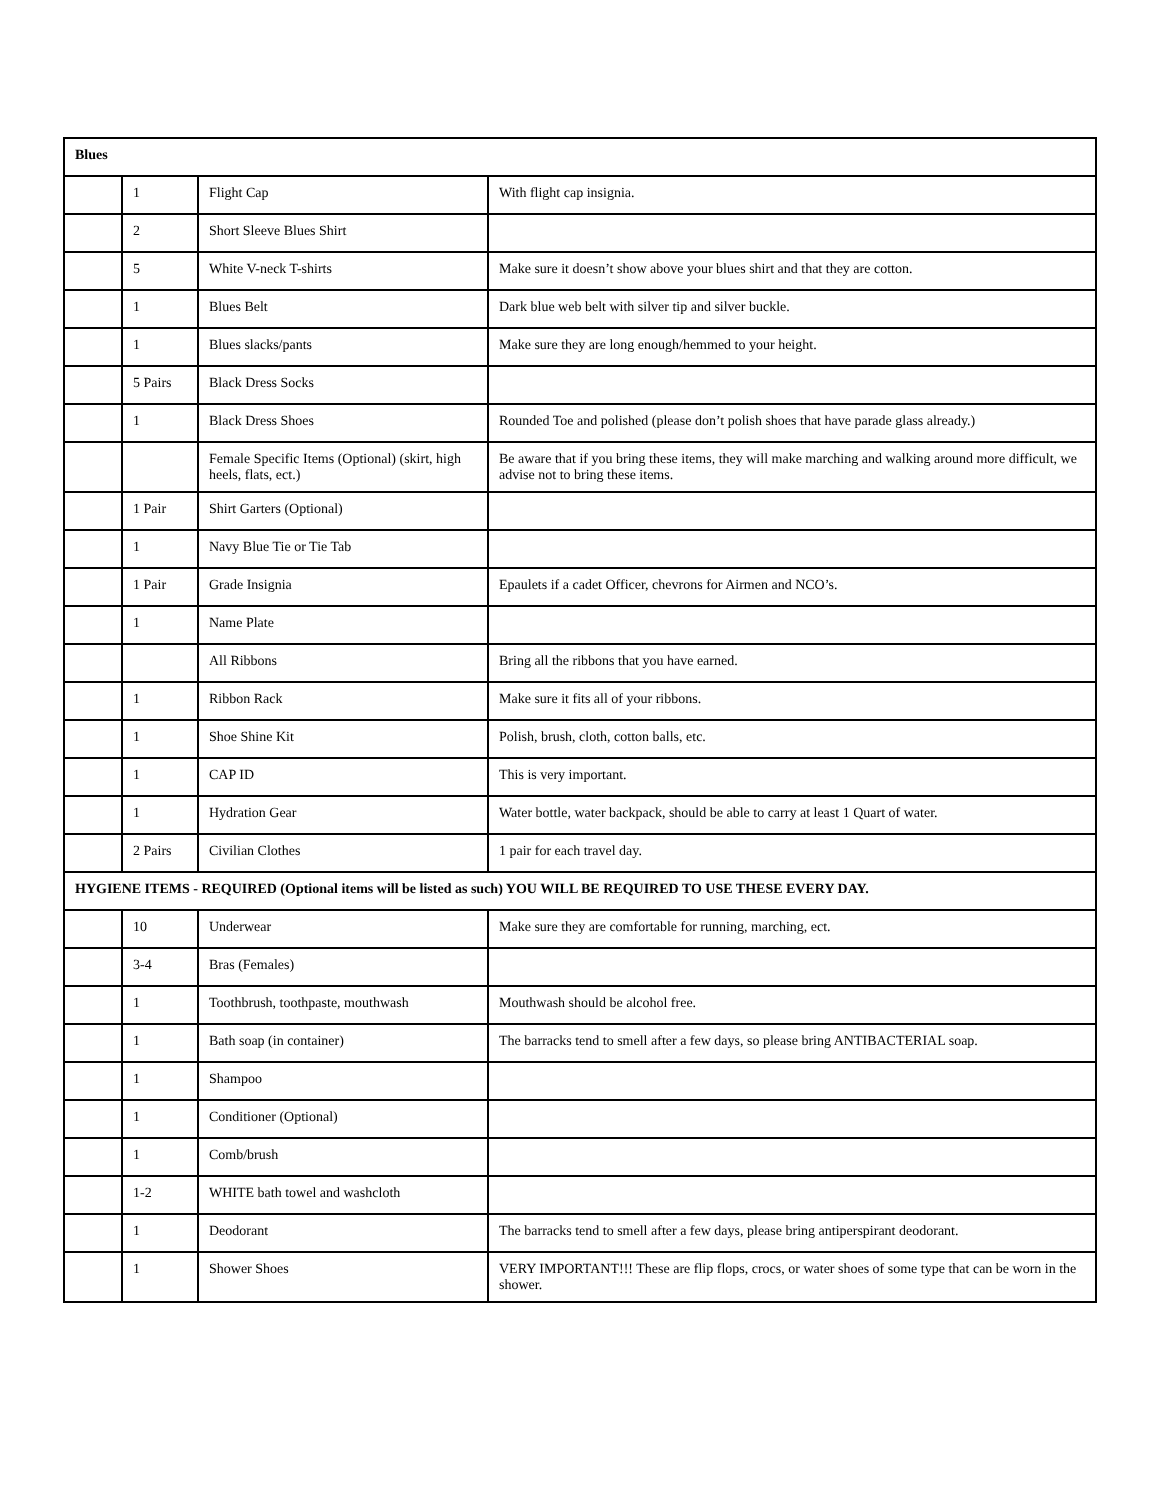| Blues | | | |
| --- | --- | --- | --- |
| | 1 | Flight Cap | With flight cap insignia. |
| | 2 | Short Sleeve Blues Shirt | |
| | 5 | White V-neck T-shirts | Make sure it doesn’t show above your blues shirt and that they are cotton. |
| | 1 | Blues Belt | Dark blue web belt with silver tip and silver buckle. |
| | 1 | Blues slacks/pants | Make sure they are long enough/hemmed to your height. |
| | 5 Pairs | Black Dress Socks | |
| | 1 | Black Dress Shoes | Rounded Toe and polished (please don’t polish shoes that have parade glass already.) |
| | | Female Specific Items (Optional) (skirt, high heels, flats, ect.) | Be aware that if you bring these items, they will make marching and walking around more difficult, we advise not to bring these items. |
| | 1 Pair | Shirt Garters (Optional) | |
| | 1 | Navy Blue Tie or Tie Tab | |
| | 1 Pair | Grade Insignia | Epaulets if a cadet Officer, chevrons for Airmen and NCO’s. |
| | 1 | Name Plate | |
| | | All Ribbons | Bring all the ribbons that you have earned. |
| | 1 | Ribbon Rack | Make sure it fits all of your ribbons. |
| | 1 | Shoe Shine Kit | Polish, brush, cloth, cotton balls, etc. |
| | 1 | CAP ID | This is very important. |
| | 1 | Hydration Gear | Water bottle, water backpack, should be able to carry at least 1 Quart of water. |
| | 2 Pairs | Civilian Clothes | 1 pair for each travel day. |
| HYGIENE ITEMS - REQUIRED (Optional items will be listed as such) YOU WILL BE REQUIRED TO USE THESE EVERY DAY. | | | |
| | 10 | Underwear | Make sure they are comfortable for running, marching, ect. |
| | 3-4 | Bras (Females) | |
| | 1 | Toothbrush, toothpaste, mouthwash | Mouthwash should be alcohol free. |
| | 1 | Bath soap (in container) | The barracks tend to smell after a few days, so please bring ANTIBACTERIAL soap. |
| | 1 | Shampoo | |
| | 1 | Conditioner (Optional) | |
| | 1 | Comb/brush | |
| | 1-2 | WHITE bath towel and washcloth | |
| | 1 | Deodorant | The barracks tend to smell after a few days, please bring antiperspirant deodorant. |
| | 1 | Shower Shoes | VERY IMPORTANT!!! These are flip flops, crocs, or water shoes of some type that can be worn in the shower. |